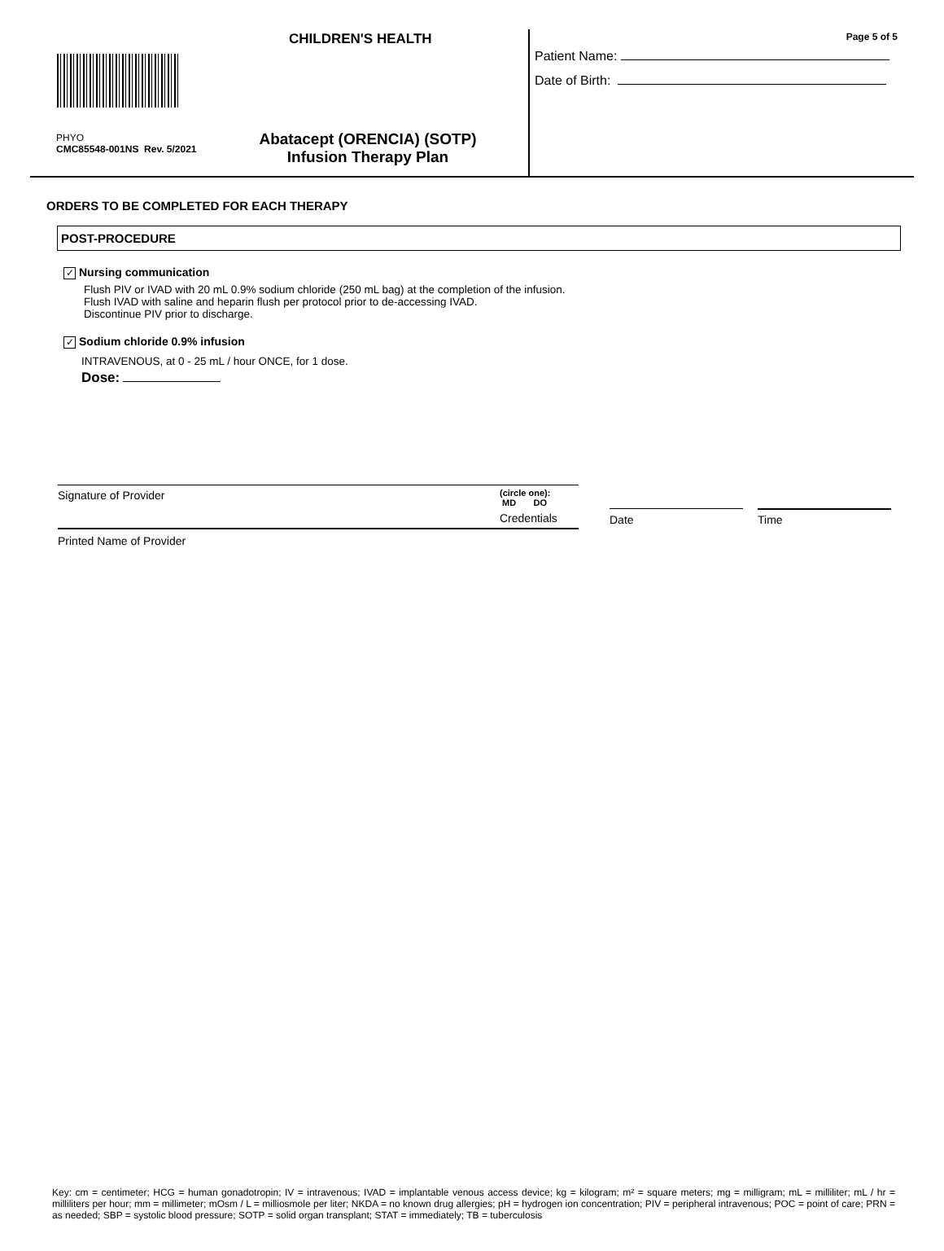CHILDREN'S HEALTH
PHYO
CMC85548-001NS Rev. 5/2021
Abatacept (ORENCIA) (SOTP)
Infusion Therapy Plan
Page 5 of 5
Patient Name:
Date of Birth:
ORDERS TO BE COMPLETED FOR EACH THERAPY
POST-PROCEDURE
✓ Nursing communication
Flush PIV or IVAD with 20 mL 0.9% sodium chloride (250 mL bag) at the completion of the infusion.
Flush IVAD with saline and heparin flush per protocol prior to de-accessing IVAD.
Discontinue PIV prior to discharge.
✓ Sodium chloride 0.9% infusion
INTRAVENOUS, at 0 - 25 mL / hour ONCE, for 1 dose.
Dose:
Signature of Provider
(circle one):
MD DO
Credentials Date Time
Printed Name of Provider
Key: cm = centimeter; HCG = human gonadotropin; IV = intravenous; IVAD = implantable venous access device; kg = kilogram; m² = square meters; mg = milligram; mL = milliliter; mL / hr = milliliters per hour; mm = millimeter; mOsm / L = milliosmole per liter; NKDA = no known drug allergies; pH = hydrogen ion concentration; PIV = peripheral intravenous; POC = point of care; PRN = as needed; SBP = systolic blood pressure; SOTP = solid organ transplant; STAT = immediately; TB = tuberculosis